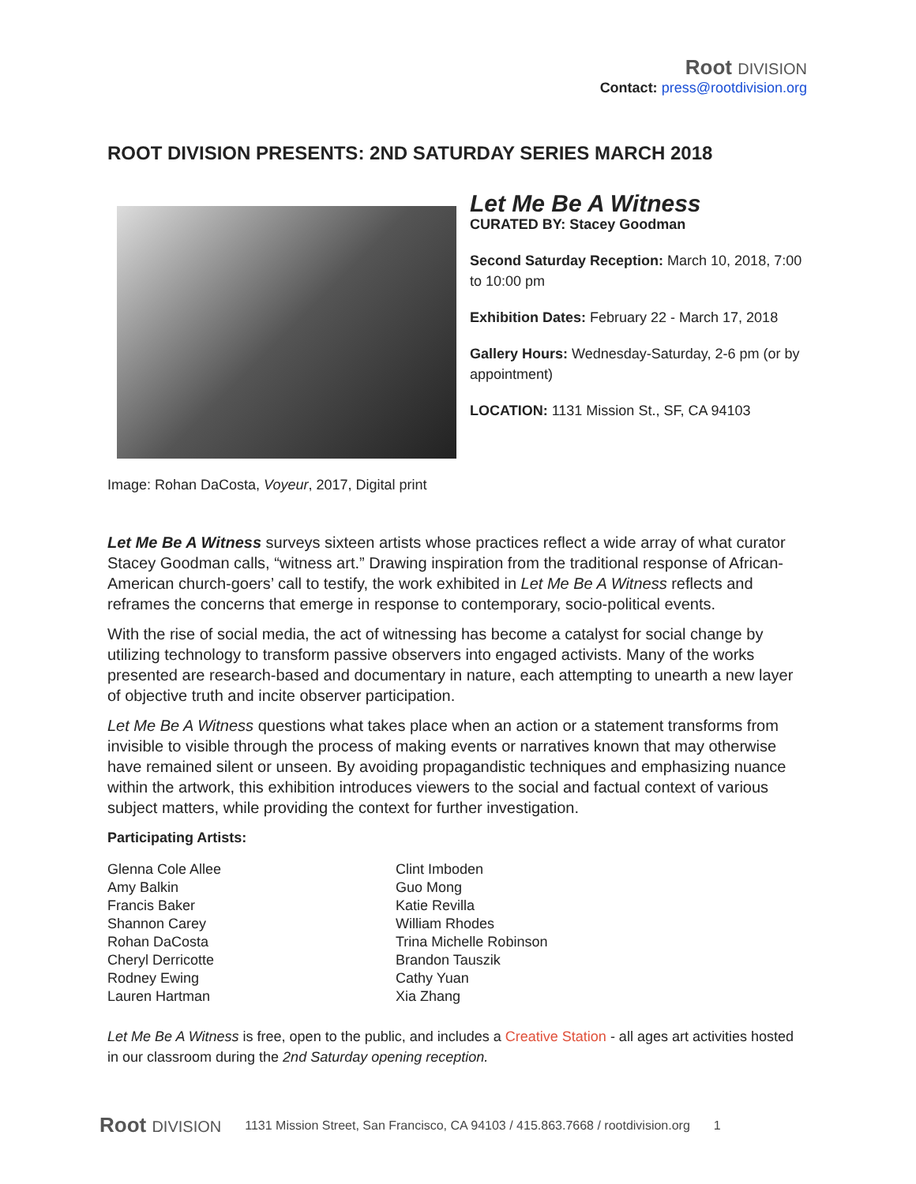Root DIVISION
Contact: press@rootdivision.org
ROOT DIVISION PRESENTS: 2ND SATURDAY SERIES MARCH 2018
Let Me Be A Witness
CURATED BY: Stacey Goodman
Second Saturday Reception: March 10, 2018, 7:00 to 10:00 pm
Exhibition Dates: February 22 - March 17, 2018
Gallery Hours: Wednesday-Saturday, 2-6 pm (or by appointment)
LOCATION: 1131 Mission St., SF, CA 94103
Image: Rohan DaCosta, Voyeur, 2017, Digital print
Let Me Be A Witness surveys sixteen artists whose practices reflect a wide array of what curator Stacey Goodman calls, “witness art.” Drawing inspiration from the traditional response of African-American church-goers’ call to testify, the work exhibited in Let Me Be A Witness reflects and reframes the concerns that emerge in response to contemporary, socio-political events.
With the rise of social media, the act of witnessing has become a catalyst for social change by utilizing technology to transform passive observers into engaged activists. Many of the works presented are research-based and documentary in nature, each attempting to unearth a new layer of objective truth and incite observer participation.
Let Me Be A Witness questions what takes place when an action or a statement transforms from invisible to visible through the process of making events or narratives known that may otherwise have remained silent or unseen. By avoiding propagandistic techniques and emphasizing nuance within the artwork, this exhibition introduces viewers to the social and factual context of various subject matters, while providing the context for further investigation.
Participating Artists:
Glenna Cole Allee
Amy Balkin
Francis Baker
Shannon Carey
Rohan DaCosta
Cheryl Derricotte
Rodney Ewing
Lauren Hartman
Clint Imboden
Guo Mong
Katie Revilla
William Rhodes
Trina Michelle Robinson
Brandon Tauszik
Cathy Yuan
Xia Zhang
Let Me Be A Witness is free, open to the public, and includes a Creative Station - all ages art activities hosted in our classroom during the 2nd Saturday opening reception.
Root DIVISION 1131 Mission Street, San Francisco, CA 94103 / 415.863.7668 / rootdivision.org 1